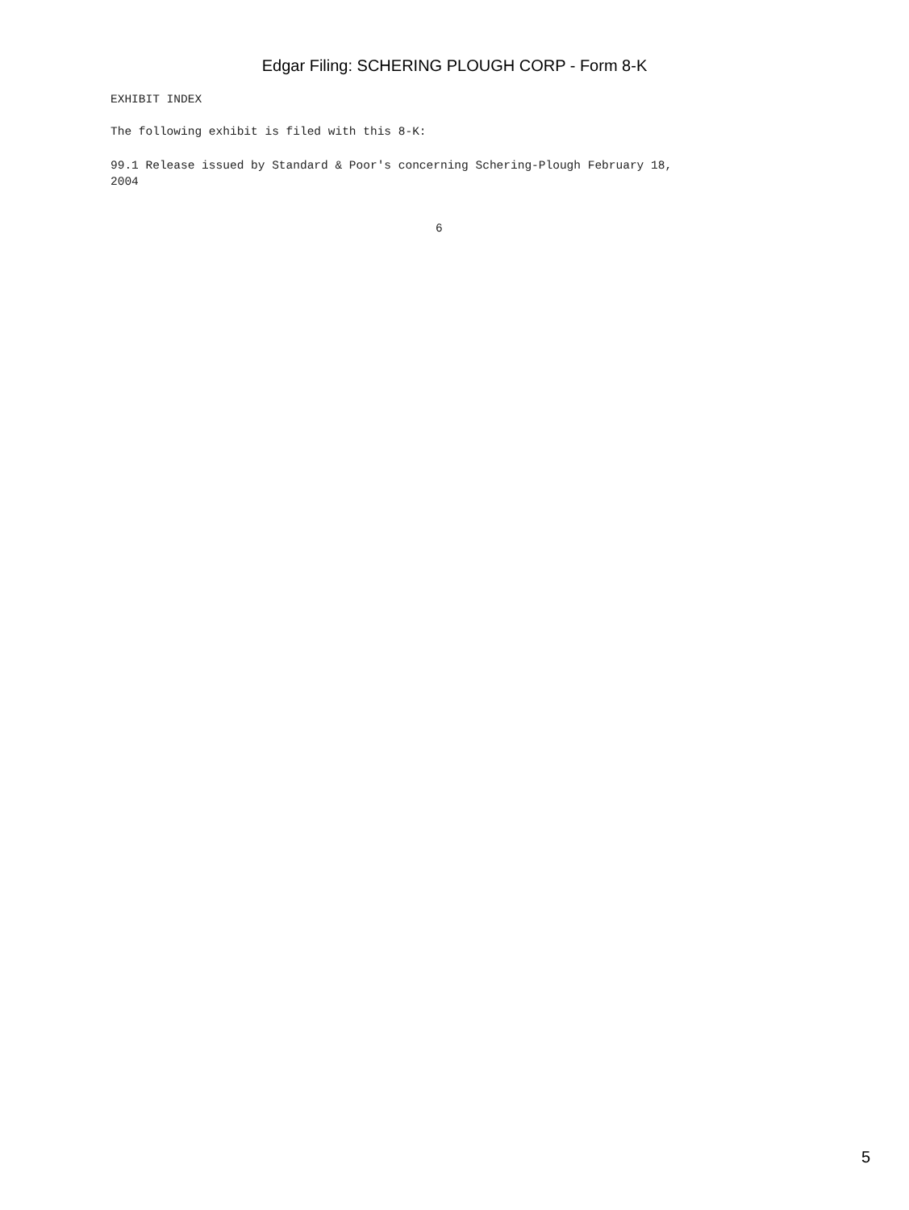Edgar Filing: SCHERING PLOUGH CORP - Form 8-K
EXHIBIT INDEX
The following exhibit is filed with this 8-K:
99.1 Release issued by Standard & Poor's concerning Schering-Plough February 18,
2004
6
5